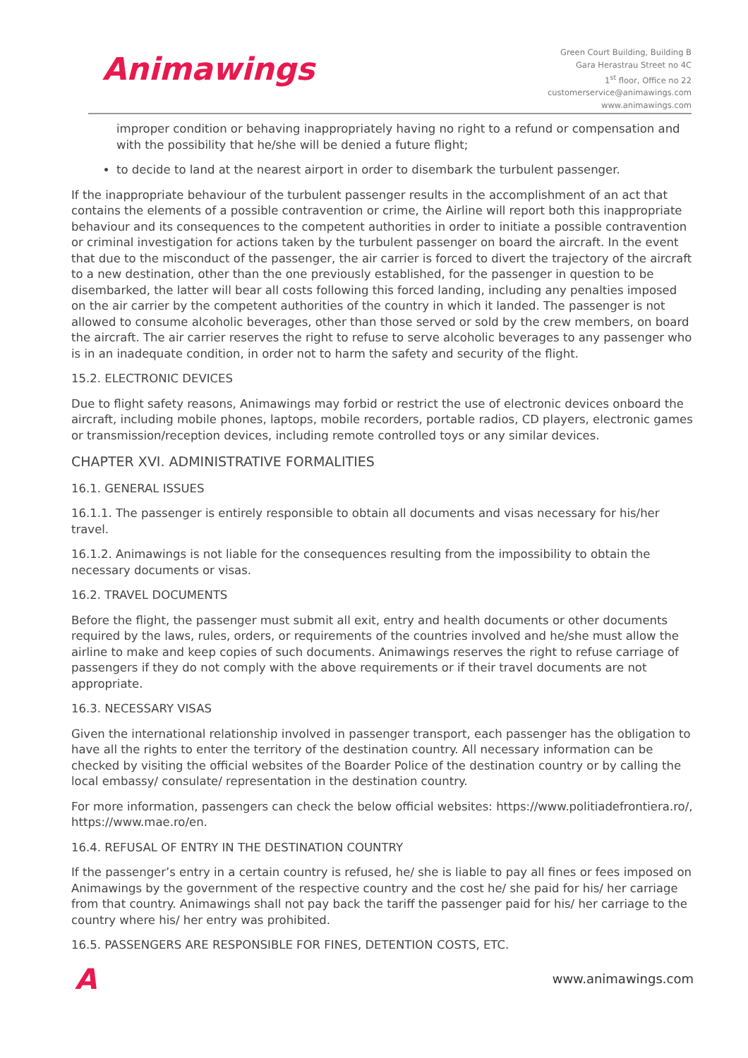Animawings
Green Court Building, Building B
Gara Herastrau Street no 4C
1<sup>st</sup> floor, Office no 22
customerservice@animawings.com
www.animawings.com
improper condition or behaving inappropriately having no right to a refund or compensation and with the possibility that he/she will be denied a future flight;
to decide to land at the nearest airport in order to disembark the turbulent passenger.
If the inappropriate behaviour of the turbulent passenger results in the accomplishment of an act that contains the elements of a possible contravention or crime, the Airline will report both this inappropriate behaviour and its consequences to the competent authorities in order to initiate a possible contravention or criminal investigation for actions taken by the turbulent passenger on board the aircraft. In the event that due to the misconduct of the passenger, the air carrier is forced to divert the trajectory of the aircraft to a new destination, other than the one previously established, for the passenger in question to be disembarked, the latter will bear all costs following this forced landing, including any penalties imposed on the air carrier by the competent authorities of the country in which it landed. The passenger is not allowed to consume alcoholic beverages, other than those served or sold by the crew members, on board the aircraft. The air carrier reserves the right to refuse to serve alcoholic beverages to any passenger who is in an inadequate condition, in order not to harm the safety and security of the flight.
15.2. ELECTRONIC DEVICES
Due to flight safety reasons, Animawings may forbid or restrict the use of electronic devices onboard the aircraft, including mobile phones, laptops, mobile recorders, portable radios, CD players, electronic games or transmission/reception devices, including remote controlled toys or any similar devices.
CHAPTER XVI. ADMINISTRATIVE FORMALITIES
16.1. GENERAL ISSUES
16.1.1. The passenger is entirely responsible to obtain all documents and visas necessary for his/her travel.
16.1.2. Animawings is not liable for the consequences resulting from the impossibility to obtain the necessary documents or visas.
16.2. TRAVEL DOCUMENTS
Before the flight, the passenger must submit all exit, entry and health documents or other documents required by the laws, rules, orders, or requirements of the countries involved and he/she must allow the airline to make and keep copies of such documents. Animawings reserves the right to refuse carriage of passengers if they do not comply with the above requirements or if their travel documents are not appropriate.
16.3. NECESSARY VISAS
Given the international relationship involved in passenger transport, each passenger has the obligation to have all the rights to enter the territory of the destination country. All necessary information can be checked by visiting the official websites of the Boarder Police of the destination country or by calling the local embassy/ consulate/ representation in the destination country.
For more information, passengers can check the below official websites: https://www.politiadefrontiera.ro/, https://www.mae.ro/en.
16.4. REFUSAL OF ENTRY IN THE DESTINATION COUNTRY
If the passenger’s entry in a certain country is refused, he/ she is liable to pay all fines or fees imposed on Animawings by the government of the respective country and the cost he/ she paid for his/ her carriage from that country. Animawings shall not pay back the tariff the passenger paid for his/ her carriage to the country where his/ her entry was prohibited.
16.5. PASSENGERS ARE RESPONSIBLE FOR FINES, DETENTION COSTS, ETC.
A
www.animawings.com